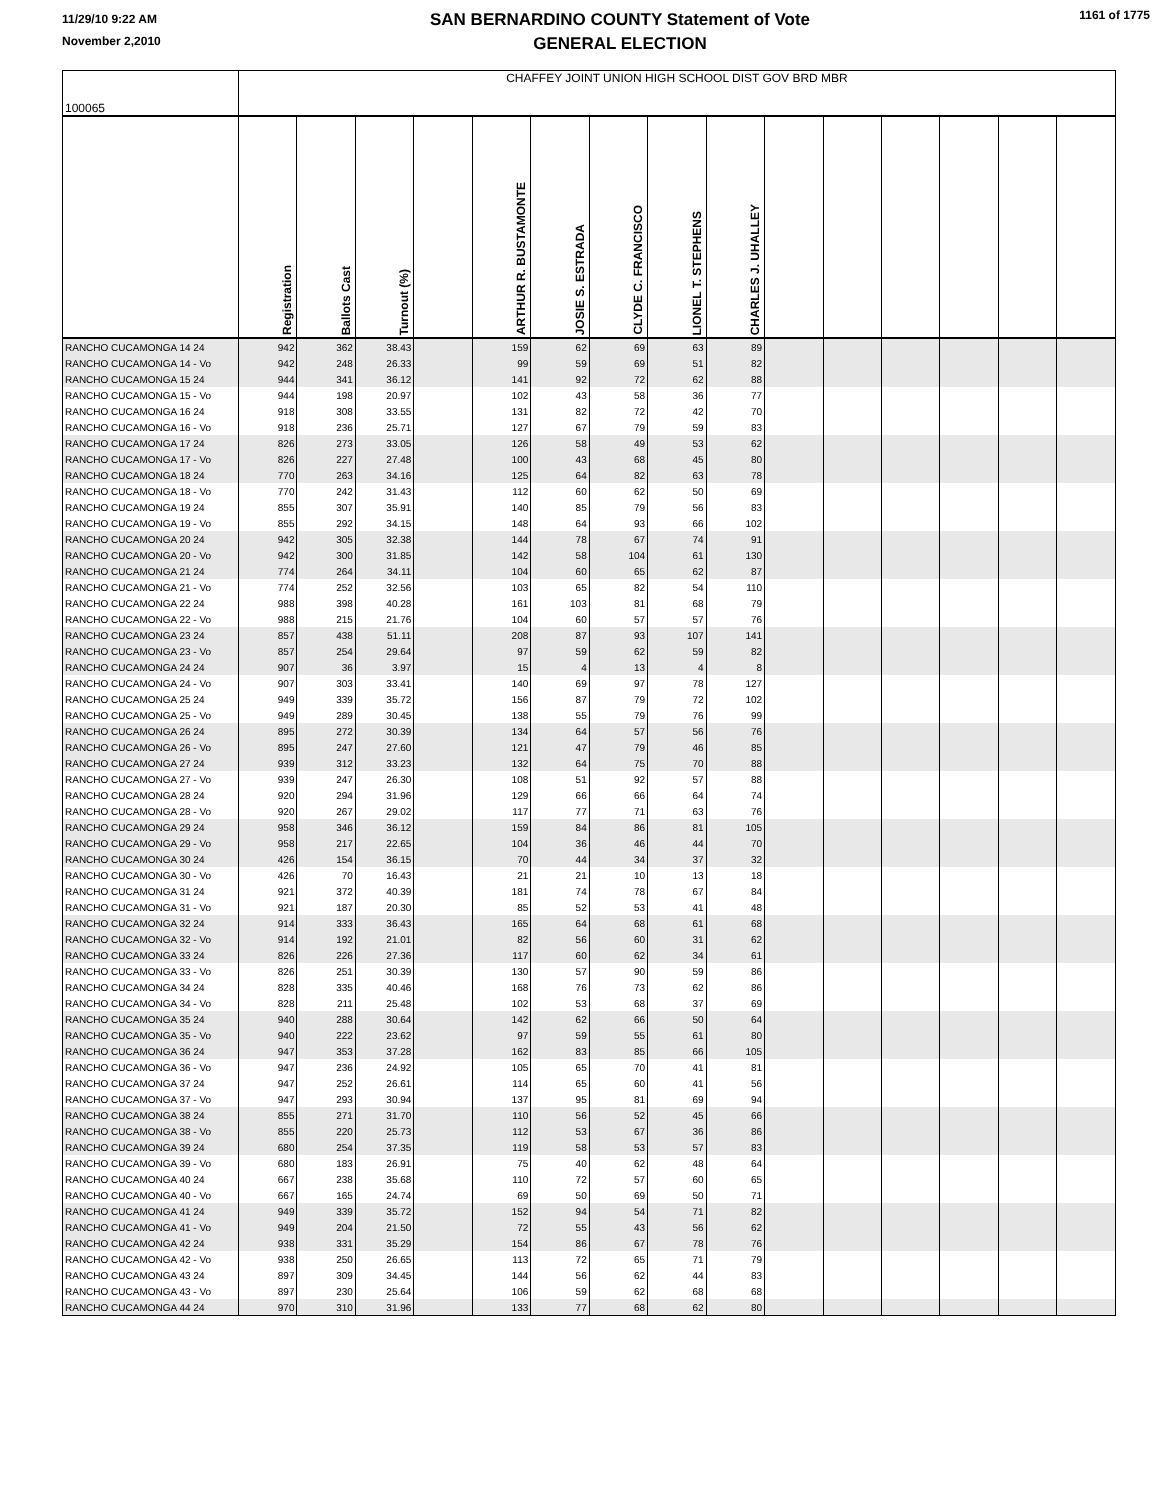11/29/10 9:22 AM
November 2,2010
SAN BERNARDINO COUNTY Statement of Vote
GENERAL ELECTION
1161 of 1775
| 100065 | CHAFFEY JOINT UNION HIGH SCHOOL DIST GOV BRD MBR | | | | | | | | | | | | | | |
| | Registration | Ballots Cast | Turnout (%) | | ARTHUR R. BUSTAMONTE | JOSIE S. ESTRADA | CLYDE C. FRANCISCO | LIONEL T. STEPHENS | CHARLES J. UHALLEY | | | | | | |
| RANCHO CUCAMONGA 14 24 | 942 | 362 | 38.43 | | 159 | 62 | 69 | 63 | 89 | | | | | | |
| RANCHO CUCAMONGA 14 - Vo | 942 | 248 | 26.33 | | 99 | 59 | 69 | 51 | 82 | | | | | | |
| RANCHO CUCAMONGA 15 24 | 944 | 341 | 36.12 | | 141 | 92 | 72 | 62 | 88 | | | | | | |
| RANCHO CUCAMONGA 15 - Vo | 944 | 198 | 20.97 | | 102 | 43 | 58 | 36 | 77 | | | | | | |
| RANCHO CUCAMONGA 16 24 | 918 | 308 | 33.55 | | 131 | 82 | 72 | 42 | 70 | | | | | | |
| RANCHO CUCAMONGA 16 - Vo | 918 | 236 | 25.71 | | 127 | 67 | 79 | 59 | 83 | | | | | | |
| RANCHO CUCAMONGA 17 24 | 826 | 273 | 33.05 | | 126 | 58 | 49 | 53 | 62 | | | | | | |
| RANCHO CUCAMONGA 17 - Vo | 826 | 227 | 27.48 | | 100 | 43 | 68 | 45 | 80 | | | | | | |
| RANCHO CUCAMONGA 18 24 | 770 | 263 | 34.16 | | 125 | 64 | 82 | 63 | 78 | | | | | | |
| RANCHO CUCAMONGA 18 - Vo | 770 | 242 | 31.43 | | 112 | 60 | 62 | 50 | 69 | | | | | | |
| RANCHO CUCAMONGA 19 24 | 855 | 307 | 35.91 | | 140 | 85 | 79 | 56 | 83 | | | | | | |
| RANCHO CUCAMONGA 19 - Vo | 855 | 292 | 34.15 | | 148 | 64 | 93 | 66 | 102 | | | | | | |
| RANCHO CUCAMONGA 20 24 | 942 | 305 | 32.38 | | 144 | 78 | 67 | 74 | 91 | | | | | | |
| RANCHO CUCAMONGA 20 - Vo | 942 | 300 | 31.85 | | 142 | 58 | 104 | 61 | 130 | | | | | | |
| RANCHO CUCAMONGA 21 24 | 774 | 264 | 34.11 | | 104 | 60 | 65 | 62 | 87 | | | | | | |
| RANCHO CUCAMONGA 21 - Vo | 774 | 252 | 32.56 | | 103 | 65 | 82 | 54 | 110 | | | | | | |
| RANCHO CUCAMONGA 22 24 | 988 | 398 | 40.28 | | 161 | 103 | 81 | 68 | 79 | | | | | | |
| RANCHO CUCAMONGA 22 - Vo | 988 | 215 | 21.76 | | 104 | 60 | 57 | 57 | 76 | | | | | | |
| RANCHO CUCAMONGA 23 24 | 857 | 438 | 51.11 | | 208 | 87 | 93 | 107 | 141 | | | | | | |
| RANCHO CUCAMONGA 23 - Vo | 857 | 254 | 29.64 | | 97 | 59 | 62 | 59 | 82 | | | | | | |
| RANCHO CUCAMONGA 24 24 | 907 | 36 | 3.97 | | 15 | 4 | 13 | 4 | 8 | | | | | | |
| RANCHO CUCAMONGA 24 - Vo | 907 | 303 | 33.41 | | 140 | 69 | 97 | 78 | 127 | | | | | | |
| RANCHO CUCAMONGA 25 24 | 949 | 339 | 35.72 | | 156 | 87 | 79 | 72 | 102 | | | | | | |
| RANCHO CUCAMONGA 25 - Vo | 949 | 289 | 30.45 | | 138 | 55 | 79 | 76 | 99 | | | | | | |
| RANCHO CUCAMONGA 26 24 | 895 | 272 | 30.39 | | 134 | 64 | 57 | 56 | 76 | | | | | | |
| RANCHO CUCAMONGA 26 - Vo | 895 | 247 | 27.60 | | 121 | 47 | 79 | 46 | 85 | | | | | | |
| RANCHO CUCAMONGA 27 24 | 939 | 312 | 33.23 | | 132 | 64 | 75 | 70 | 88 | | | | | | |
| RANCHO CUCAMONGA 27 - Vo | 939 | 247 | 26.30 | | 108 | 51 | 92 | 57 | 88 | | | | | | |
| RANCHO CUCAMONGA 28 24 | 920 | 294 | 31.96 | | 129 | 66 | 66 | 64 | 74 | | | | | | |
| RANCHO CUCAMONGA 28 - Vo | 920 | 267 | 29.02 | | 117 | 77 | 71 | 63 | 76 | | | | | | |
| RANCHO CUCAMONGA 29 24 | 958 | 346 | 36.12 | | 159 | 84 | 86 | 81 | 105 | | | | | | |
| RANCHO CUCAMONGA 29 - Vo | 958 | 217 | 22.65 | | 104 | 36 | 46 | 44 | 70 | | | | | | |
| RANCHO CUCAMONGA 30 24 | 426 | 154 | 36.15 | | 70 | 44 | 34 | 37 | 32 | | | | | | |
| RANCHO CUCAMONGA 30 - Vo | 426 | 70 | 16.43 | | 21 | 21 | 10 | 13 | 18 | | | | | | |
| RANCHO CUCAMONGA 31 24 | 921 | 372 | 40.39 | | 181 | 74 | 78 | 67 | 84 | | | | | | |
| RANCHO CUCAMONGA 31 - Vo | 921 | 187 | 20.30 | | 85 | 52 | 53 | 41 | 48 | | | | | | |
| RANCHO CUCAMONGA 32 24 | 914 | 333 | 36.43 | | 165 | 64 | 68 | 61 | 68 | | | | | | |
| RANCHO CUCAMONGA 32 - Vo | 914 | 192 | 21.01 | | 82 | 56 | 60 | 31 | 62 | | | | | | |
| RANCHO CUCAMONGA 33 24 | 826 | 226 | 27.36 | | 117 | 60 | 62 | 34 | 61 | | | | | | |
| RANCHO CUCAMONGA 33 - Vo | 826 | 251 | 30.39 | | 130 | 57 | 90 | 59 | 86 | | | | | | |
| RANCHO CUCAMONGA 34 24 | 828 | 335 | 40.46 | | 168 | 76 | 73 | 62 | 86 | | | | | | |
| RANCHO CUCAMONGA 34 - Vo | 828 | 211 | 25.48 | | 102 | 53 | 68 | 37 | 69 | | | | | | |
| RANCHO CUCAMONGA 35 24 | 940 | 288 | 30.64 | | 142 | 62 | 66 | 50 | 64 | | | | | | |
| RANCHO CUCAMONGA 35 - Vo | 940 | 222 | 23.62 | | 97 | 59 | 55 | 61 | 80 | | | | | | |
| RANCHO CUCAMONGA 36 24 | 947 | 353 | 37.28 | | 162 | 83 | 85 | 66 | 105 | | | | | | |
| RANCHO CUCAMONGA 36 - Vo | 947 | 236 | 24.92 | | 105 | 65 | 70 | 41 | 81 | | | | | | |
| RANCHO CUCAMONGA 37 24 | 947 | 252 | 26.61 | | 114 | 65 | 60 | 41 | 56 | | | | | | |
| RANCHO CUCAMONGA 37 - Vo | 947 | 293 | 30.94 | | 137 | 95 | 81 | 69 | 94 | | | | | | |
| RANCHO CUCAMONGA 38 24 | 855 | 271 | 31.70 | | 110 | 56 | 52 | 45 | 66 | | | | | | |
| RANCHO CUCAMONGA 38 - Vo | 855 | 220 | 25.73 | | 112 | 53 | 67 | 36 | 86 | | | | | | |
| RANCHO CUCAMONGA 39 24 | 680 | 254 | 37.35 | | 119 | 58 | 53 | 57 | 83 | | | | | | |
| RANCHO CUCAMONGA 39 - Vo | 680 | 183 | 26.91 | | 75 | 40 | 62 | 48 | 64 | | | | | | |
| RANCHO CUCAMONGA 40 24 | 667 | 238 | 35.68 | | 110 | 72 | 57 | 60 | 65 | | | | | | |
| RANCHO CUCAMONGA 40 - Vo | 667 | 165 | 24.74 | | 69 | 50 | 69 | 50 | 71 | | | | | | |
| RANCHO CUCAMONGA 41 24 | 949 | 339 | 35.72 | | 152 | 94 | 54 | 71 | 82 | | | | | | |
| RANCHO CUCAMONGA 41 - Vo | 949 | 204 | 21.50 | | 72 | 55 | 43 | 56 | 62 | | | | | | |
| RANCHO CUCAMONGA 42 24 | 938 | 331 | 35.29 | | 154 | 86 | 67 | 78 | 76 | | | | | | |
| RANCHO CUCAMONGA 42 - Vo | 938 | 250 | 26.65 | | 113 | 72 | 65 | 71 | 79 | | | | | | |
| RANCHO CUCAMONGA 43 24 | 897 | 309 | 34.45 | | 144 | 56 | 62 | 44 | 83 | | | | | | |
| RANCHO CUCAMONGA 43 - Vo | 897 | 230 | 25.64 | | 106 | 59 | 62 | 68 | 68 | | | | | | |
| RANCHO CUCAMONGA 44 24 | 970 | 310 | 31.96 | | 133 | 77 | 68 | 62 | 80 | | | | | | |